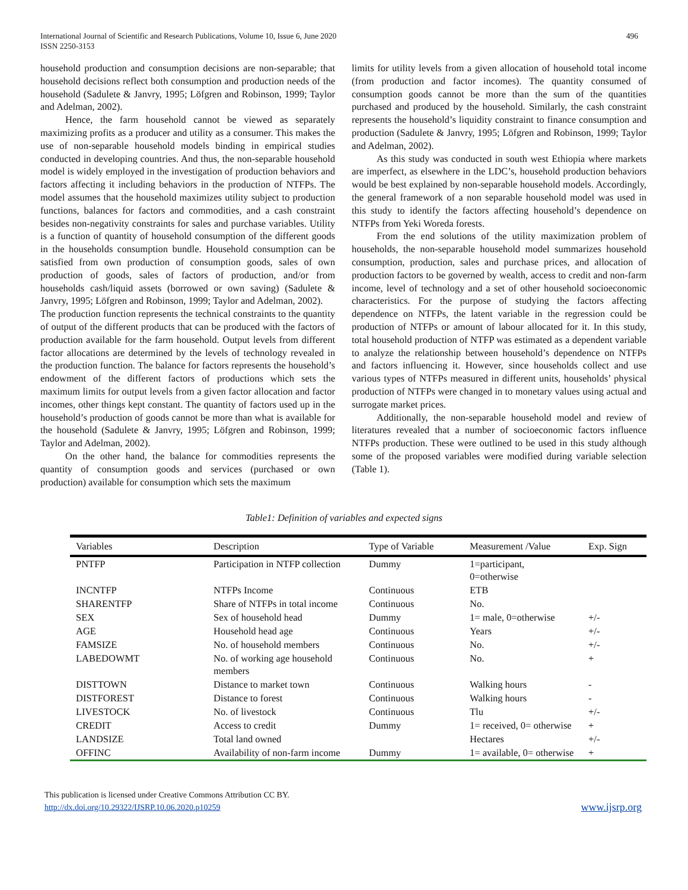International Journal of Scientific and Research Publications, Volume 10, Issue 6, June 2020
ISSN 2250-3153
496
household production and consumption decisions are non-separable; that household decisions reflect both consumption and production needs of the household (Sadulete & Janvry, 1995; Löfgren and Robinson, 1999; Taylor and Adelman, 2002).
Hence, the farm household cannot be viewed as separately maximizing profits as a producer and utility as a consumer. This makes the use of non-separable household models binding in empirical studies conducted in developing countries. And thus, the non-separable household model is widely employed in the investigation of production behaviors and factors affecting it including behaviors in the production of NTFPs. The model assumes that the household maximizes utility subject to production functions, balances for factors and commodities, and a cash constraint besides non-negativity constraints for sales and purchase variables. Utility is a function of quantity of household consumption of the different goods in the households consumption bundle. Household consumption can be satisfied from own production of consumption goods, sales of own production of goods, sales of factors of production, and/or from households cash/liquid assets (borrowed or own saving) (Sadulete & Janvry, 1995; Löfgren and Robinson, 1999; Taylor and Adelman, 2002).
The production function represents the technical constraints to the quantity of output of the different products that can be produced with the factors of production available for the farm household. Output levels from different factor allocations are determined by the levels of technology revealed in the production function. The balance for factors represents the household’s endowment of the different factors of productions which sets the maximum limits for output levels from a given factor allocation and factor incomes, other things kept constant. The quantity of factors used up in the household’s production of goods cannot be more than what is available for the household (Sadulete & Janvry, 1995; Löfgren and Robinson, 1999; Taylor and Adelman, 2002).
On the other hand, the balance for commodities represents the quantity of consumption goods and services (purchased or own production) available for consumption which sets the maximum
limits for utility levels from a given allocation of household total income (from production and factor incomes). The quantity consumed of consumption goods cannot be more than the sum of the quantities purchased and produced by the household. Similarly, the cash constraint represents the household’s liquidity constraint to finance consumption and production (Sadulete & Janvry, 1995; Löfgren and Robinson, 1999; Taylor and Adelman, 2002).
As this study was conducted in south west Ethiopia where markets are imperfect, as elsewhere in the LDC’s, household production behaviors would be best explained by non-separable household models. Accordingly, the general framework of a non separable household model was used in this study to identify the factors affecting household’s dependence on NTFPs from Yeki Woreda forests.
From the end solutions of the utility maximization problem of households, the non-separable household model summarizes household consumption, production, sales and purchase prices, and allocation of production factors to be governed by wealth, access to credit and non-farm income, level of technology and a set of other household socioeconomic characteristics. For the purpose of studying the factors affecting dependence on NTFPs, the latent variable in the regression could be production of NTFPs or amount of labour allocated for it. In this study, total household production of NTFP was estimated as a dependent variable to analyze the relationship between household’s dependence on NTFPs and factors influencing it. However, since households collect and use various types of NTFPs measured in different units, households’ physical production of NTFPs were changed in to monetary values using actual and surrogate market prices.
Additionally, the non-separable household model and review of literatures revealed that a number of socioeconomic factors influence NTFPs production. These were outlined to be used in this study although some of the proposed variables were modified during variable selection (Table 1).
Table1: Definition of variables and expected signs
| Variables | Description | Type of Variable | Measurement /Value | Exp. Sign |
| --- | --- | --- | --- | --- |
| PNTFP | Participation in NTFP collection | Dummy | 1=participant, 0=otherwise | |
| INCNTFP | NTFPs Income | Continuous | ETB | |
| SHARENTFP | Share of NTFPs in total income | Continuous | No. | |
| SEX | Sex of household head | Dummy | 1= male, 0=otherwise | +/- |
| AGE | Household head age | Continuous | Years | +/- |
| FAMSIZE | No. of household members | Continuous | No. | +/- |
| LABEDOWMT | No. of working age household members | Continuous | No. | + |
| DISTTOWN | Distance to market town | Continuous | Walking hours | - |
| DISTFOREST | Distance to forest | Continuous | Walking hours | - |
| LIVESTOCK | No. of livestock | Continuous | Tlu | +/- |
| CREDIT | Access to credit | Dummy | 1= received, 0= otherwise | + |
| LANDSIZE | Total land owned | | Hectares | +/- |
| OFFINC | Availability of non-farm income | Dummy | 1= available, 0= otherwise | + |
This publication is licensed under Creative Commons Attribution CC BY.
http://dx.doi.org/10.29322/IJSRP.10.06.2020.p10259
www.ijsrp.org